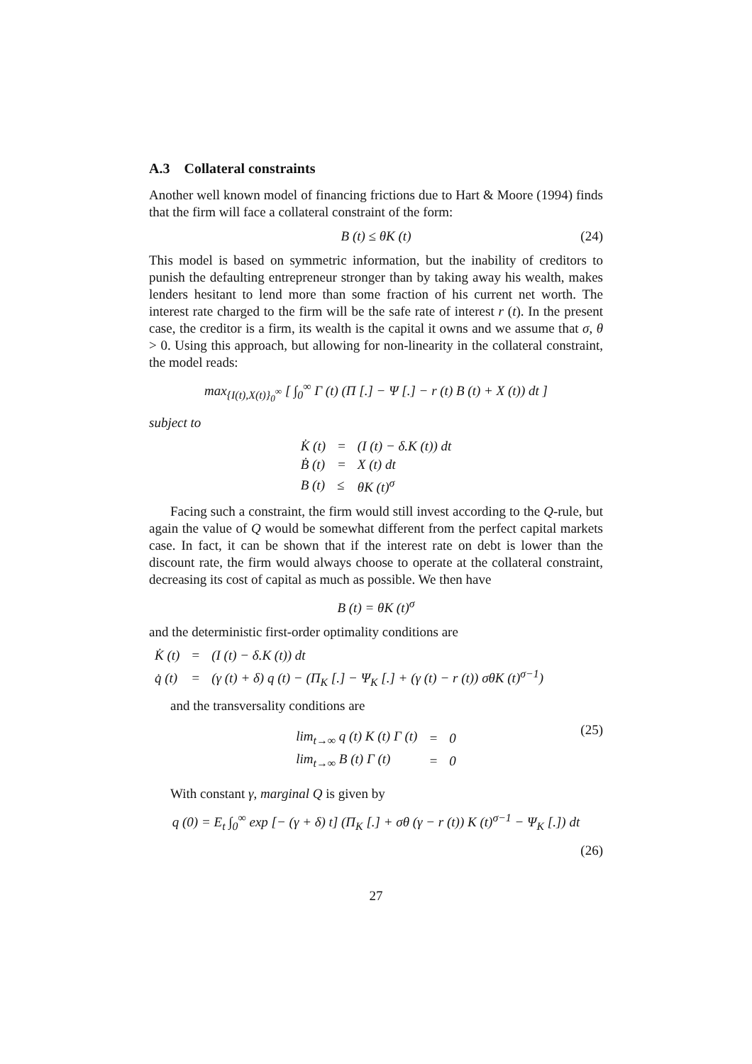A.3 Collateral constraints
Another well known model of financing frictions due to Hart & Moore (1994) finds that the firm will face a collateral constraint of the form:
B (t) ≤ θK (t) (24)
This model is based on symmetric information, but the inability of creditors to punish the defaulting entrepreneur stronger than by taking away his wealth, makes lenders hesitant to lend more than some fraction of his current net worth. The interest rate charged to the firm will be the safe rate of interest r (t). In the present case, the creditor is a firm, its wealth is the capital it owns and we assume that σ, θ > 0. Using this approach, but allowing for non-linearity in the collateral constraint, the model reads:
max<sub>{I(t),X(t)}<sub>0</sub><sup>∞</sup></sub> [ ∫<sub>0</sub><sup>∞</sup> Γ (t) (Π [.] − Ψ [.] − r (t) B (t) + X (t)) dt ]
subject to
| K̇ (t) | = | (I (t) − δ.K (t)) dt |
| Ḃ (t) | = | X (t) dt |
| B (t) | ≤ | θK (t)<sup>σ</sup> |
Facing such a constraint, the firm would still invest according to the Q-rule, but again the value of Q would be somewhat different from the perfect capital markets case. In fact, it can be shown that if the interest rate on debt is lower than the discount rate, the firm would always choose to operate at the collateral constraint, decreasing its cost of capital as much as possible. We then have
B (t) = θK (t)<sup>σ</sup>
and the deterministic first-order optimality conditions are
| K̇ (t) | = | (I (t) − δ.K (t)) dt |
| q̇ (t) | = | (γ (t) + δ) q (t) − (Π<sub>K</sub> [.] − Ψ<sub>K</sub> [.] + (γ (t) − r (t)) σθK (t)<sup>σ−1</sup>) |
and the transversality conditions are
| lim<sub>t→∞</sub> q (t) K (t) Γ (t) | = | 0 |
| lim<sub>t→∞</sub> B (t) Γ (t) | = | 0 |
(25)
With constant γ, marginal Q is given by
q (0) = E<sub>t</sub> ∫<sub>0</sub><sup>∞</sup> exp [− (γ + δ) t] (Π<sub>K</sub> [.] + σθ (γ − r (t)) K (t)<sup>σ−1</sup> − Ψ<sub>K</sub> [.]) dt
(26)
27